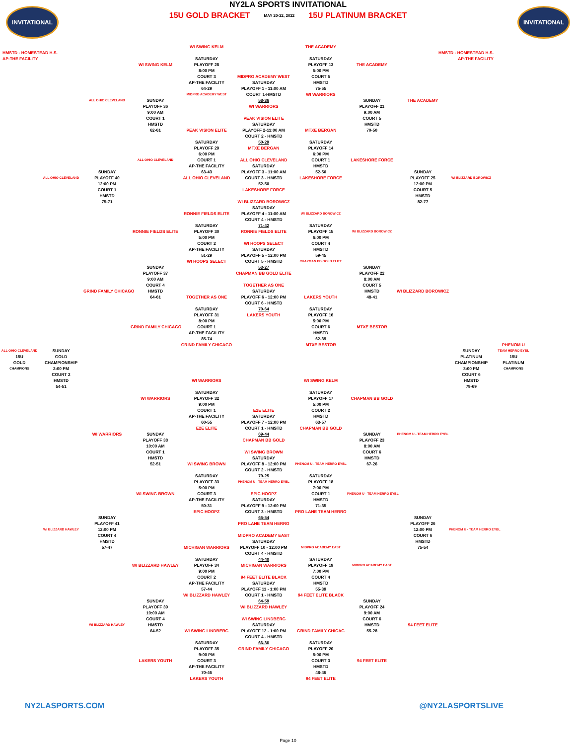INVITATIONAL
NY2LA SPORTS INVITATIONAL
15U GOLD BRACKET MAY 20-22, 2022 15U PLATINUM BRACKET
INVITATIONAL
WI SWING KELM THE ACADEMY
HMSTD - HOMESTEAD H.S. HMSTD - HOMESTEAD H.S.
AP-THE FACILITY SATURDAY SATURDAY AP-THE FACILITY
WI SWING KELM PLAYOFF 28 PLAYOFF 13 THE ACADEMY
8:00 PM 5:00 PM
COURT 3 MIDPRO ACADEMY WEST COURT 5
AP-THE FACILITY SATURDAY HMSTD
64-29 PLAYOFF 1 - 11:00 AM 75-55
MIDPRO ACADEMY WEST COURT 1-HMSTD WI WARRIORS
ALL OHIO CLEVELAND SUNDAY 58-36 SUNDAY THE ACADEMY
PLAYOFF 36 WI WARRIORS PLAYOFF 21
9:00 AM 9:00 AM
COURT 1 PEAK VISION ELITE COURT 5
HMSTD SATURDAY HMSTD
62-61 PEAK VISION ELITE PLAYOFF 2-11:00 AM MTXE BERGAN 70-50
COURT 2 - HMSTD
SATURDAY 50-29 SATURDAY
PLAYOFF 29 MTXE BERGAN PLAYOFF 14
6:00 PM 6:00 PM
ALL OHIO CLEVELAND COURT 1 ALL OHIO CLEVELAND COURT 1 LAKESHORE FORCE
AP-THE FACILITY SATURDAY HMSTD
SUNDAY 63-43 PLAYOFF 3 - 11:00 AM 52-50 SUNDAY
ALL OHIO CLEVELAND PLAYOFF 40 ALL OHIO CLEVELAND COURT 3 - HMSTD LAKESHORE FORCE PLAYOFF 25 WI BLIZZARD BOROWICZ
12:00 PM 52-50 12:00 PM
COURT 1 LAKESHORE FORCE COURT 5
HMSTD HMSTD
75-71 WI BLIZZARD BOROWICZ 82-77
SATURDAY
RONNIE FIELDS ELITE PLAYOFF 4 - 11:00 AM WI BLIZZARD BOROWICZ
COURT 4 - HMSTD
SATURDAY 71-42 SATURDAY
RONNIE FIELDS ELITE PLAYOFF 30 RONNIE FIELDS ELITE PLAYOFF 15 WI BLIZZARD BOROWICZ
5:00 PM 6:00 PM
COURT 2 WI HOOPS SELECT COURT 4
AP-THE FACILITY SATURDAY HMSTD
51-29 PLAYOFF 5 - 12:00 PM 59-45
WI HOOPS SELECT COURT 5 - HMSTD CHAPMAN BB GOLD ELITE
SUNDAY 53-27 SUNDAY
PLAYOFF 37 CHAPMAN BB GOLD ELITE PLAYOFF 22
9:00 AM 8:00 AM
COURT 4 TOGETHER AS ONE COURT 5
GRIND FAMILY CHICAGO HMSTD SATURDAY HMSTD WI BLIZZARD BOROWICZ
64-61 TOGETHER AS ONE PLAYOFF 6 - 12:00 PM LAKERS YOUTH 48-41
COURT 6 - HMSTD
SATURDAY 70-64 SATURDAY
PLAYOFF 31 LAKERS YOUTH PLAYOFF 16
8:00 PM 5:00 PM
GRIND FAMILY CHICAGO COURT 1 COURT 6 MTXE BESTOR
AP-THE FACILITY HMSTD
85-74 62-39
GRIND FAMILY CHICAGO MTXE BESTOR PHENOM U
ALL OHIO CLEVELAND SUNDAY SUNDAY TEAM HERRO EYBL
15U GOLD PLATINUM 15U
GOLD CHAMPIONSHIP CHAMPIONSHIP PLATINUM
CHAMPIONS 2:00 PM 3:00 PM CHAMPIONS
COURT 2 COURT 6
HMSTD WI WARRIORS WI SWING KELM HMSTD
54-51 79-69
SATURDAY SATURDAY
WI WARRIORS PLAYOFF 32 PLAYOFF 17 CHAPMAN BB GOLD
9:00 PM 5:00 PM
COURT 1 E2E ELITE COURT 2
AP-THE FACILITY SATURDAY HMSTD
60-55 PLAYOFF 7 - 12:00 PM 63-57
E2E ELITE COURT 1 - HMSTD CHAPMAN BB GOLD
WI WARRIORS SUNDAY 69-44 SUNDAY PHENOM U - TEAM HERRO EYBL
PLAYOFF 38 CHAPMAN BB GOLD PLAYOFF 23
10:00 AM 8:00 AM
COURT 1 WI SWING BROWN COURT 6
HMSTD SATURDAY HMSTD
52-51 WI SWING BROWN PLAYOFF 8 - 12:00 PM PHENOM U - TEAM HERRO EYBL 67-26
COURT 2 - HMSTD
SATURDAY 79-25 SATURDAY
PLAYOFF 33 PHENOM U - TEAM HERRO EYBL PLAYOFF 18
5:00 PM 7:00 PM
WI SWING BROWN COURT 3 EPIC HOOPZ COURT 1 PHENOM U - TEAM HERRO EYBL
AP-THE FACILITY SATURDAY HMSTD
50-31 PLAYOFF 9 - 12:00 PM 71-35
EPIC HOOPZ COURT 3 - HMSTD PRO LANE TEAM HERRO
SUNDAY 65-54 SUNDAY
PLAYOFF 41 PRO LANE TEAM HERRO PLAYOFF 26
WI BLIZZARD HAWLEY 12:00 PM 12:00 PM PHENOM U - TEAM HERRO EYBL
COURT 4 MIDPRO ACADEMY EAST COURT 6
HMSTD SATURDAY HMSTD
57-47 MICHIGAN WARRIORS PLAYOFF 10 - 12:00 PM MIDPRO ACADEMY EAST 75-54
COURT 4 - HMSTD
SATURDAY 44-40 SATURDAY
WI BLIZZARD HAWLEY PLAYOFF 34 MICHIGAN WARRIORS PLAYOFF 19 MIDPRO ACADEMY EAST
9:00 PM 7:00 PM
COURT 2 94 FEET ELITE BLACK COURT 4
AP-THE FACILITY SATURDAY HMSTD
57-44 PLAYOFF 11 - 1:00 PM 55-39
WI BLIZZARD HAWLEY COURT 1 - HMSTD 94 FEET ELITE BLACK
SUNDAY 64-59 SUNDAY
PLAYOFF 39 WI BLIZZARD HAWLEY PLAYOFF 24
10:00 AM 9:00 AM
COURT 4 WI SWING LINDBERG COURT 6
WI BLIZZARD HAWLEY HMSTD SATURDAY HMSTD 94 FEET ELITE
64-52 WI SWING LINDBERG PLAYOFF 12 - 1:00 PM GRIND FAMILY CHICAG 55-28
COURT 4 - HMSTD
SATURDAY 66-36 SATURDAY
PLAYOFF 35 GRIND FAMILY CHICAGO PLAYOFF 20
9:00 PM 5:00 PM
LAKERS YOUTH COURT 3 COURT 3 94 FEET ELITE
AP-THE FACILITY HMSTD
70-46 48-46
LAKERS YOUTH 94 FEET ELITE
NY2LASPORTS.COM @NY2LASPORTSLIVE
Page 10